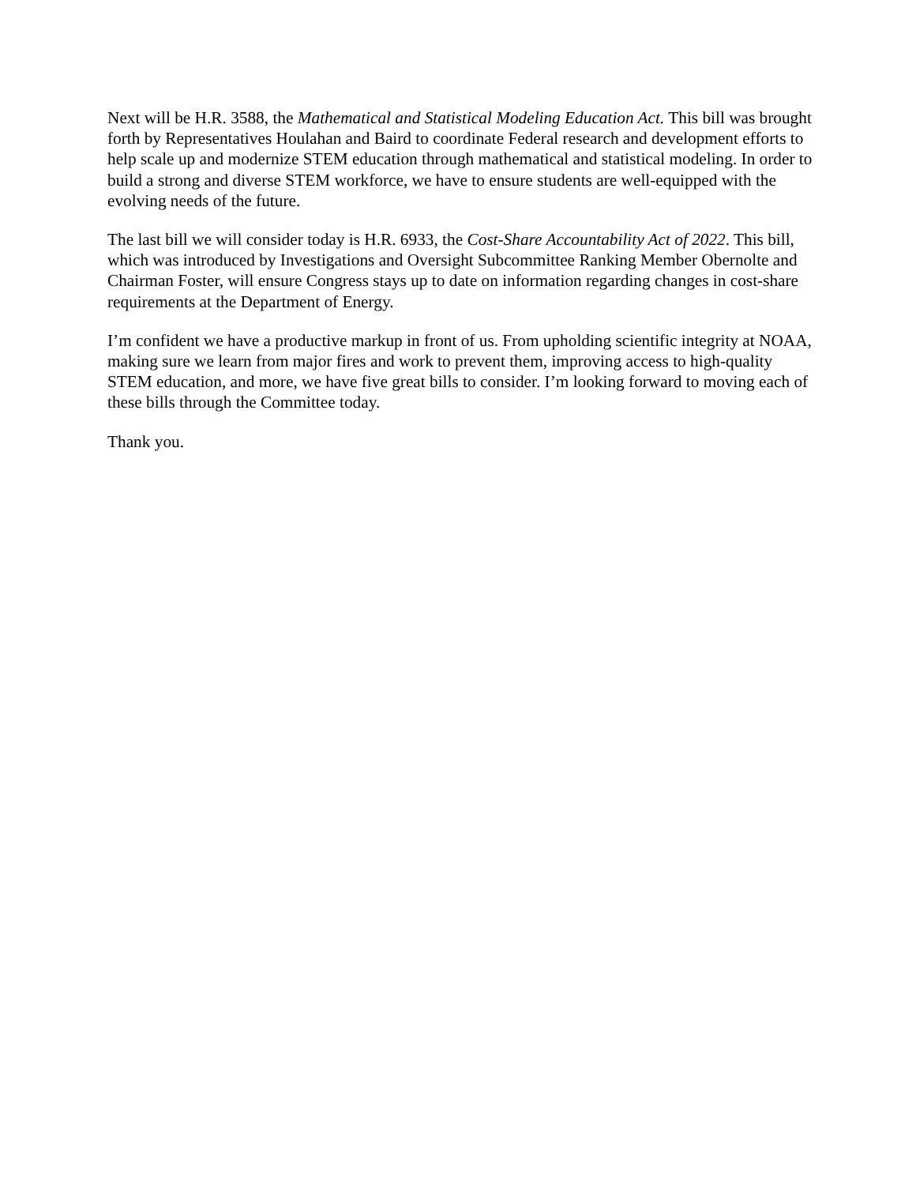Next will be H.R. 3588, the Mathematical and Statistical Modeling Education Act. This bill was brought forth by Representatives Houlahan and Baird to coordinate Federal research and development efforts to help scale up and modernize STEM education through mathematical and statistical modeling. In order to build a strong and diverse STEM workforce, we have to ensure students are well-equipped with the evolving needs of the future.
The last bill we will consider today is H.R. 6933, the Cost-Share Accountability Act of 2022. This bill, which was introduced by Investigations and Oversight Subcommittee Ranking Member Obernolte and Chairman Foster, will ensure Congress stays up to date on information regarding changes in cost-share requirements at the Department of Energy.
I’m confident we have a productive markup in front of us. From upholding scientific integrity at NOAA, making sure we learn from major fires and work to prevent them, improving access to high-quality STEM education, and more, we have five great bills to consider. I’m looking forward to moving each of these bills through the Committee today.
Thank you.